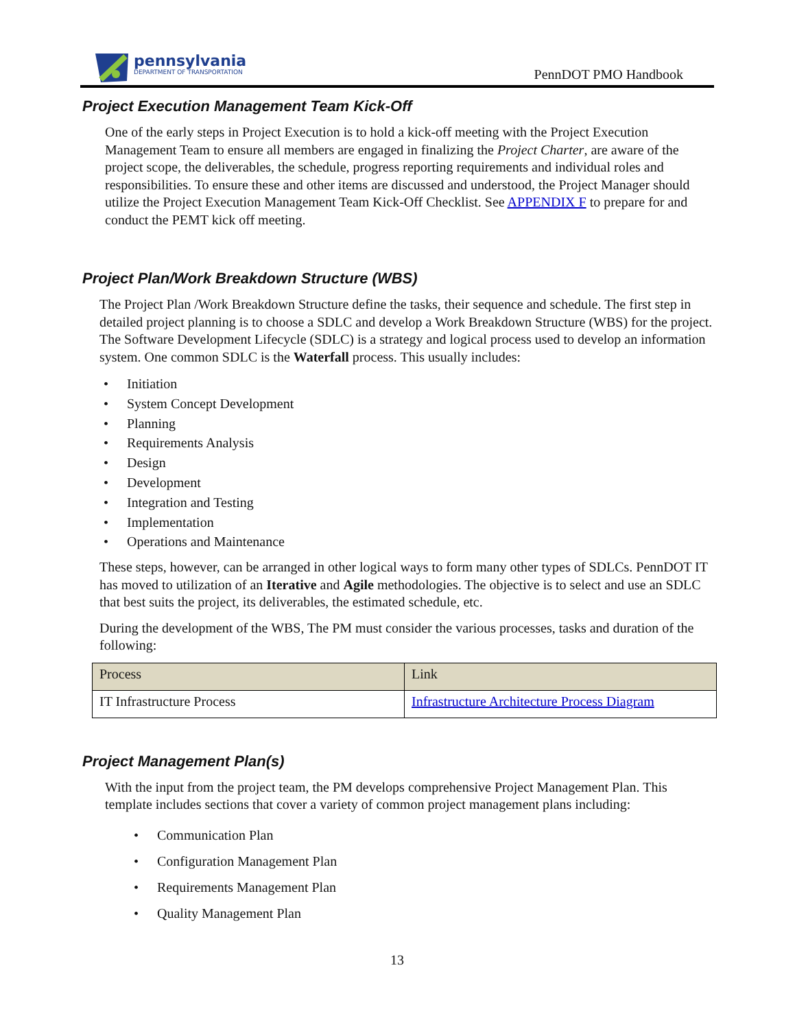pennsylvania
DEPARTMENT OF TRANSPORTATION
PennDOT PMO Handbook
Project Execution Management Team Kick-Off
One of the early steps in Project Execution is to hold a kick-off meeting with the Project Execution Management Team to ensure all members are engaged in finalizing the Project Charter, are aware of the project scope, the deliverables, the schedule, progress reporting requirements and individual roles and responsibilities. To ensure these and other items are discussed and understood, the Project Manager should utilize the Project Execution Management Team Kick-Off Checklist. See APPENDIX F to prepare for and conduct the PEMT kick off meeting.
Project Plan/Work Breakdown Structure (WBS)
The Project Plan /Work Breakdown Structure define the tasks, their sequence and schedule. The first step in detailed project planning is to choose a SDLC and develop a Work Breakdown Structure (WBS) for the project. The Software Development Lifecycle (SDLC) is a strategy and logical process used to develop an information system. One common SDLC is the Waterfall process. This usually includes:
• Initiation
• System Concept Development
• Planning
• Requirements Analysis
• Design
• Development
• Integration and Testing
• Implementation
• Operations and Maintenance
These steps, however, can be arranged in other logical ways to form many other types of SDLCs. PennDOT IT has moved to utilization of an Iterative and Agile methodologies. The objective is to select and use an SDLC that best suits the project, its deliverables, the estimated schedule, etc.
During the development of the WBS, The PM must consider the various processes, tasks and duration of the following:
| Process | Link |
| --- | --- |
| IT Infrastructure Process | Infrastructure Architecture Process Diagram |
Project Management Plan(s)
With the input from the project team, the PM develops comprehensive Project Management Plan. This template includes sections that cover a variety of common project management plans including:
• Communication Plan
• Configuration Management Plan
• Requirements Management Plan
• Quality Management Plan
13